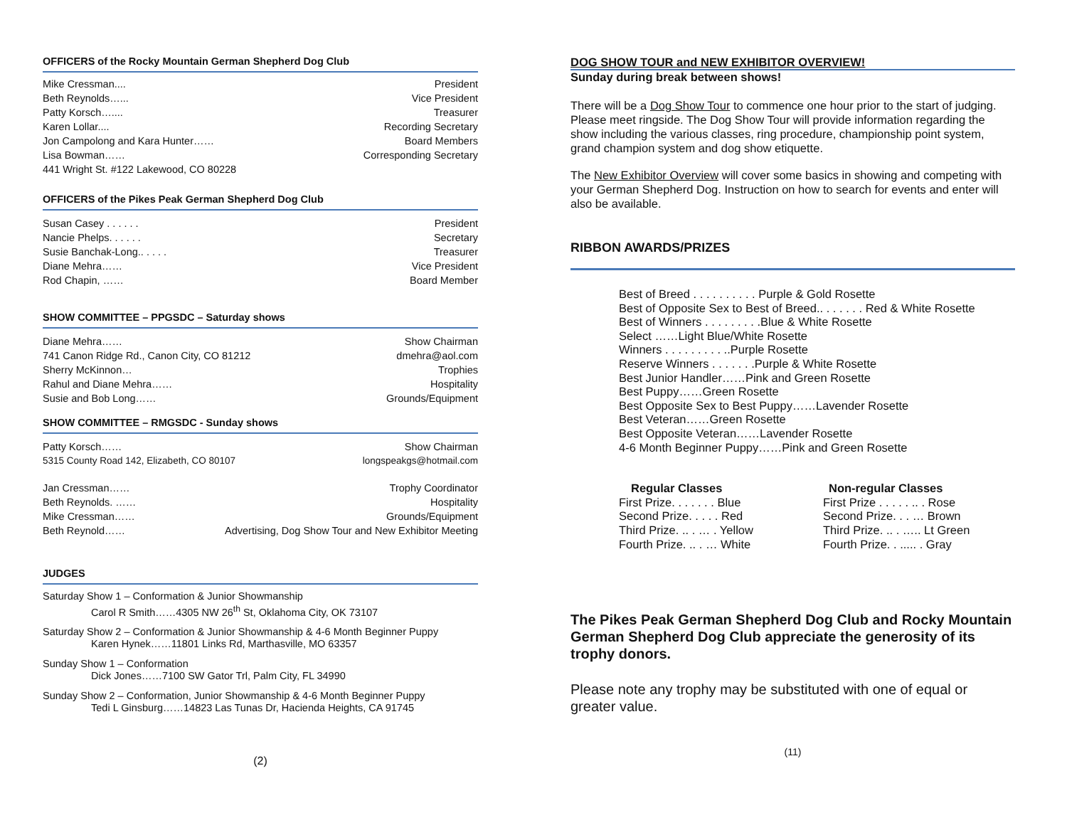OFFICERS of the Rocky Mountain German Shepherd Dog Club
Mike Cressman.... President
Beth Reynolds…... Vice President
Patty Korsch….... Treasurer
Karen Lollar.... Recording Secretary
Jon Campolong and Kara Hunter…… Board Members
Lisa Bowman…… Corresponding Secretary
441 Wright St. #122 Lakewood, CO 80228
OFFICERS of the Pikes Peak German Shepherd Dog Club
Susan Casey . . . . . . President
Nancie Phelps. . . . . . Secretary
Susie Banchak-Long.. . . . . Treasurer
Diane Mehra…… Vice President
Rod Chapin, …… Board Member
SHOW COMMITTEE – PPGSDC – Saturday shows
Diane Mehra…… Show Chairman
741 Canon Ridge Rd., Canon City, CO 81212 dmehra@aol.com
Sherry McKinnon… Trophies
Rahul and Diane Mehra…… Hospitality
Susie and Bob Long…… Grounds/Equipment
SHOW COMMITTEE – RMGSDC - Sunday shows
Patty Korsch…… Show Chairman
5315 County Road 142, Elizabeth, CO 80107 longspeakgs@hotmail.com
Jan Cressman…… Trophy Coordinator
Beth Reynolds. …… Hospitality
Mike Cressman…… Grounds/Equipment
Beth Reynold…… Advertising, Dog Show Tour and New Exhibitor Meeting
JUDGES
Saturday Show 1 – Conformation & Junior Showmanship
Carol R Smith……4305 NW 26<sup>th</sup> St, Oklahoma City, OK 73107
Saturday Show 2 – Conformation & Junior Showmanship & 4-6 Month Beginner Puppy
Karen Hynek……11801 Links Rd, Marthasville, MO 63357
Sunday Show 1 – Conformation
Dick Jones……7100 SW Gator Trl, Palm City, FL 34990
Sunday Show 2 – Conformation, Junior Showmanship & 4-6 Month Beginner Puppy
Tedi L Ginsburg……14823 Las Tunas Dr, Hacienda Heights, CA 91745
(2)
DOG SHOW TOUR and NEW EXHIBITOR OVERVIEW!
Sunday during break between shows!
There will be a Dog Show Tour to commence one hour prior to the start of judging. Please meet ringside. The Dog Show Tour will provide information regarding the show including the various classes, ring procedure, championship point system, grand champion system and dog show etiquette.
The New Exhibitor Overview will cover some basics in showing and competing with your German Shepherd Dog. Instruction on how to search for events and enter will also be available.
RIBBON AWARDS/PRIZES
Best of Breed . . . . . . . . . . Purple & Gold Rosette
Best of Opposite Sex to Best of Breed.. . . . . . . Red & White Rosette
Best of Winners . . . . . . . . .Blue & White Rosette
Select ……Light Blue/White Rosette
Winners . . . . . . . . . ..Purple Rosette
Reserve Winners . . . . . . .Purple & White Rosette
Best Junior Handler……Pink and Green Rosette
Best Puppy……Green Rosette
Best Opposite Sex to Best Puppy……Lavender Rosette
Best Veteran……Green Rosette
Best Opposite Veteran……Lavender Rosette
4-6 Month Beginner Puppy……Pink and Green Rosette
Regular Classes
First Prize. . . . . . . Blue
Second Prize. . . . . Red
Third Prize. .. . … . Yellow
Fourth Prize. .. . … White
Non-regular Classes
First Prize . . . . . .. . Rose
Second Prize. . . … Brown
Third Prize. .. . ….. Lt Green
Fourth Prize. . ..... . Gray
The Pikes Peak German Shepherd Dog Club and Rocky Mountain German Shepherd Dog Club appreciate the generosity of its trophy donors.
Please note any trophy may be substituted with one of equal or greater value.
(11)